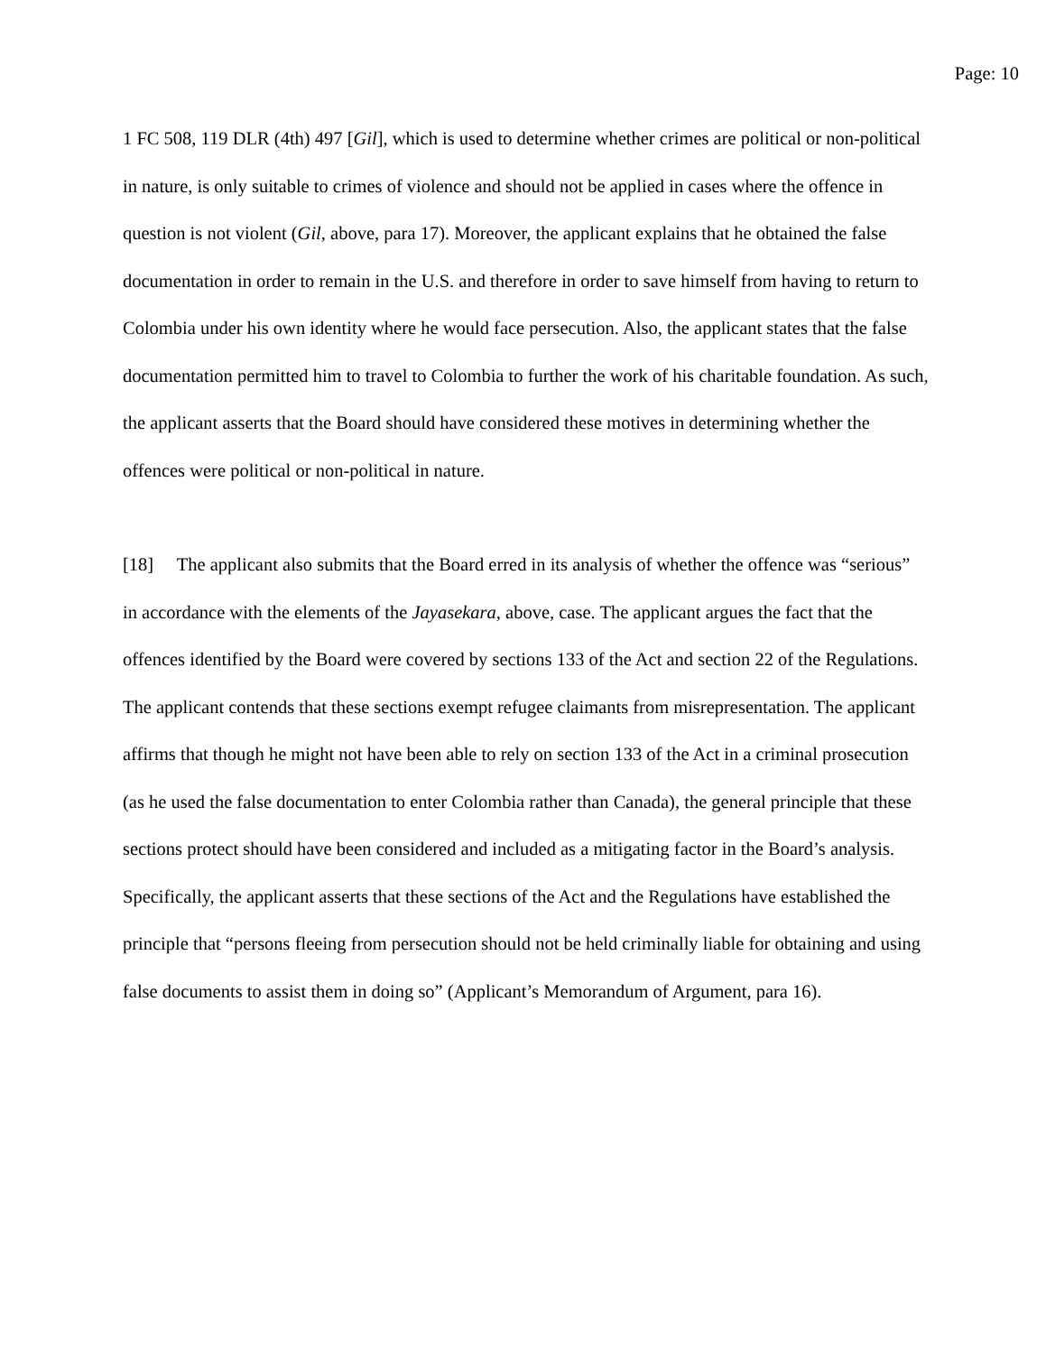Page: 10
1 FC 508, 119 DLR (4th) 497 [Gil], which is used to determine whether crimes are political or non-political in nature, is only suitable to crimes of violence and should not be applied in cases where the offence in question is not violent (Gil, above, para 17). Moreover, the applicant explains that he obtained the false documentation in order to remain in the U.S. and therefore in order to save himself from having to return to Colombia under his own identity where he would face persecution. Also, the applicant states that the false documentation permitted him to travel to Colombia to further the work of his charitable foundation. As such, the applicant asserts that the Board should have considered these motives in determining whether the offences were political or non-political in nature.
[18] The applicant also submits that the Board erred in its analysis of whether the offence was “serious” in accordance with the elements of the Jayasekara, above, case. The applicant argues the fact that the offences identified by the Board were covered by sections 133 of the Act and section 22 of the Regulations. The applicant contends that these sections exempt refugee claimants from misrepresentation. The applicant affirms that though he might not have been able to rely on section 133 of the Act in a criminal prosecution (as he used the false documentation to enter Colombia rather than Canada), the general principle that these sections protect should have been considered and included as a mitigating factor in the Board’s analysis. Specifically, the applicant asserts that these sections of the Act and the Regulations have established the principle that “persons fleeing from persecution should not be held criminally liable for obtaining and using false documents to assist them in doing so” (Applicant’s Memorandum of Argument, para 16).